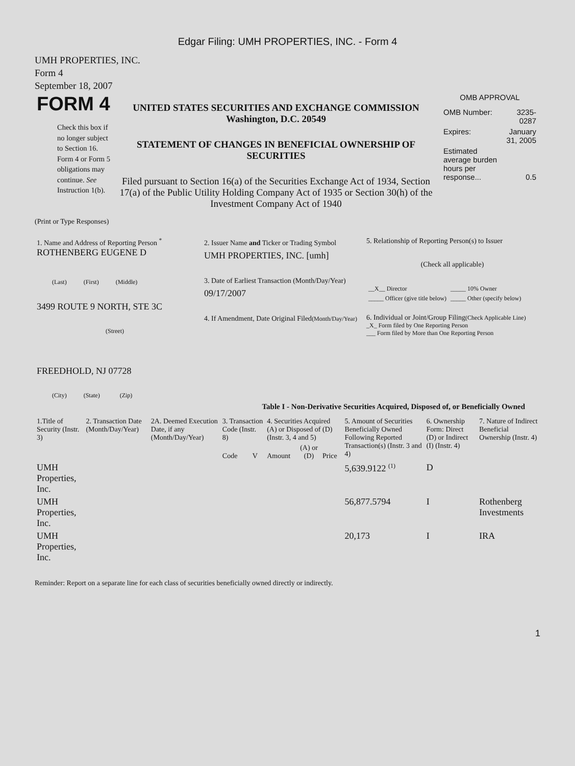Edgar Filing: UMH PROPERTIES, INC. - Form 4
UMH PROPERTIES, INC.
Form 4
September 18, 2007
| FORM 4 Check this box if no longer subject to Section 16. Form 4 or Form 5 obligations may continue. See Instruction 1(b). | UNITED STATES SECURITIES AND EXCHANGE COMMISSION Washington, D.C. 20549 STATEMENT OF CHANGES IN BENEFICIAL OWNERSHIP OF SECURITIES Filed pursuant to Section 16(a) of the Securities Exchange Act of 1934, Section 17(a) of the Public Utility Holding Company Act of 1935 or Section 30(h) of the Investment Company Act of 1940 | OMB APPROVAL / OMB Number: / 3235-0287 / / Expires: / January 31, 2005 / / Estimated average burden hours per response... / 0.5 / |
(Print or Type Responses)
| 1. Name and Address of Reporting Person <sup>*</sup> ROTHENBERG EUGENE D (Last) (First) (Middle) 3499 ROUTE 9 NORTH, STE 3C (Street) FREEDHOLD, NJ 07728 (City) (State) (Zip) | 2. Issuer Name and Ticker or Trading Symbol UMH PROPERTIES, INC. [umh] 3. Date of Earliest Transaction (Month/Day/Year) 09/17/2007 4. If Amendment, Date Original Filed (Month/Day/Year) | 5. Relationship of Reporting Person(s) to Issuer (Check all applicable) / __X__ Director / _____ 10% Owner / / _____ Officer (give title below) / _____ Other (specify below) / 6. Individual or Joint/Group Filing (Check Applicable Line) _X_ Form filed by One Reporting Person ___ Form filed by More than One Reporting Person |
Table I - Non-Derivative Securities Acquired, Disposed of, or Beneficially Owned
| 1.Title of Security (Instr. 3) | 2. Transaction Date (Month/Day/Year) | 2A. Deemed Execution Date, if any (Month/Day/Year) | 3. Transaction Code (Instr. 8) | | 4. Securities Acquired (A) or Disposed of (D) (Instr. 3, 4 and 5) | | | 5. Amount of Securities Beneficially Owned Following Reported Transaction(s) (Instr. 3 and 4) | 6. Ownership Form: Direct (D) or Indirect (I) (Instr. 4) | 7. Nature of Indirect Beneficial Ownership (Instr. 4) |
| --- | --- | --- | --- | --- | --- | --- | --- | --- | --- | --- |
| | | | Code | V | Amount | (A) or (D) | Price | | | |
| UMH Properties, Inc. | | | | | | | | 5,639.9122 <sup>(1)</sup> | D | |
| UMH Properties, Inc. | | | | | | | | 56,877.5794 | I | Rothenberg Investments |
| UMH Properties, Inc. | | | | | | | | 20,173 | I | IRA |
Reminder: Report on a separate line for each class of securities beneficially owned directly or indirectly.
1